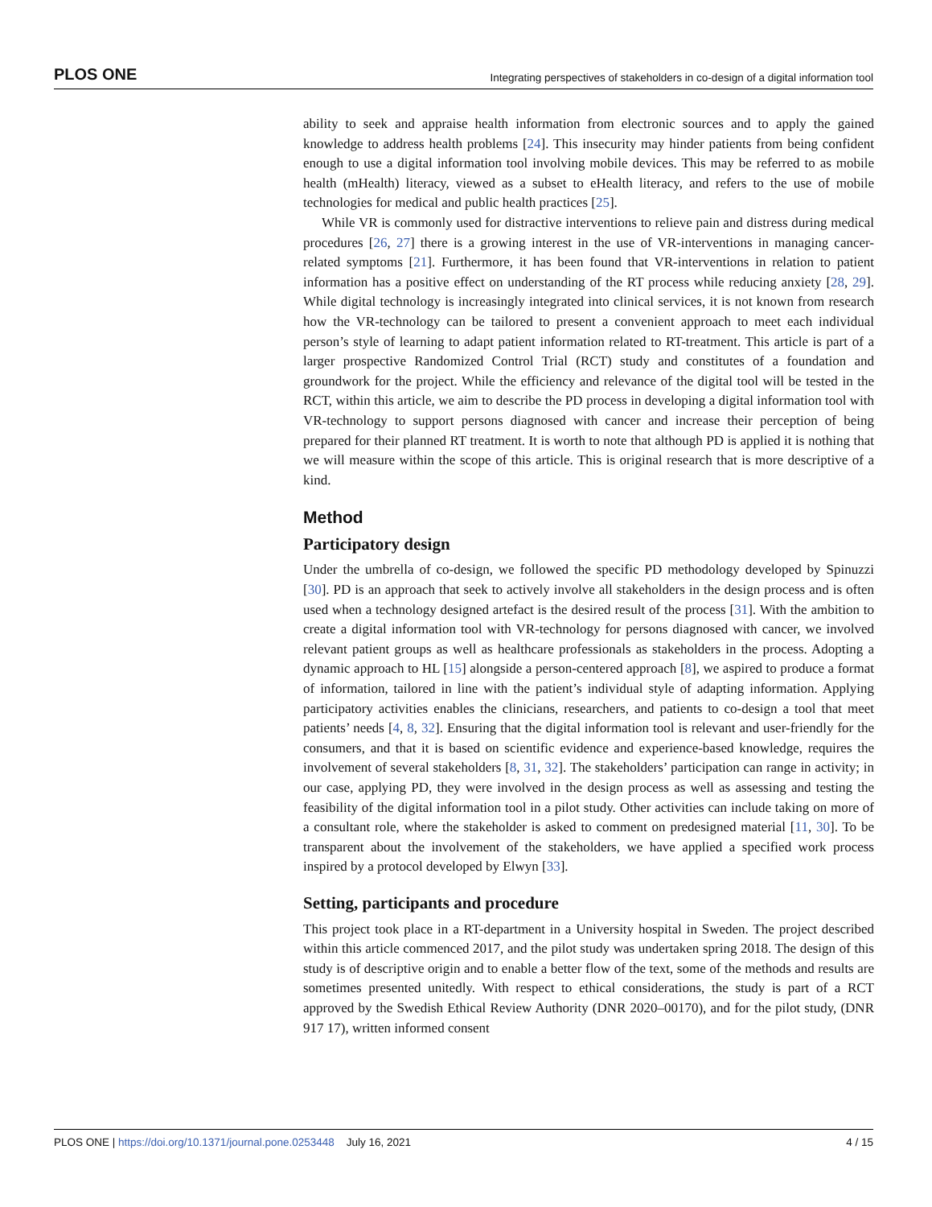PLOS ONE Integrating perspectives of stakeholders in co-design of a digital information tool
ability to seek and appraise health information from electronic sources and to apply the gained knowledge to address health problems [24]. This insecurity may hinder patients from being confident enough to use a digital information tool involving mobile devices. This may be referred to as mobile health (mHealth) literacy, viewed as a subset to eHealth literacy, and refers to the use of mobile technologies for medical and public health practices [25].
While VR is commonly used for distractive interventions to relieve pain and distress during medical procedures [26, 27] there is a growing interest in the use of VR-interventions in managing cancer-related symptoms [21]. Furthermore, it has been found that VR-interventions in relation to patient information has a positive effect on understanding of the RT process while reducing anxiety [28, 29]. While digital technology is increasingly integrated into clinical services, it is not known from research how the VR-technology can be tailored to present a convenient approach to meet each individual person’s style of learning to adapt patient information related to RT-treatment. This article is part of a larger prospective Randomized Control Trial (RCT) study and constitutes of a foundation and groundwork for the project. While the efficiency and relevance of the digital tool will be tested in the RCT, within this article, we aim to describe the PD process in developing a digital information tool with VR-technology to support persons diagnosed with cancer and increase their perception of being prepared for their planned RT treatment. It is worth to note that although PD is applied it is nothing that we will measure within the scope of this article. This is original research that is more descriptive of a kind.
Method
Participatory design
Under the umbrella of co-design, we followed the specific PD methodology developed by Spinuzzi [30]. PD is an approach that seek to actively involve all stakeholders in the design process and is often used when a technology designed artefact is the desired result of the process [31]. With the ambition to create a digital information tool with VR-technology for persons diagnosed with cancer, we involved relevant patient groups as well as healthcare professionals as stakeholders in the process. Adopting a dynamic approach to HL [15] alongside a person-centered approach [8], we aspired to produce a format of information, tailored in line with the patient’s individual style of adapting information. Applying participatory activities enables the clinicians, researchers, and patients to co-design a tool that meet patients’ needs [4, 8, 32]. Ensuring that the digital information tool is relevant and user-friendly for the consumers, and that it is based on scientific evidence and experience-based knowledge, requires the involvement of several stakeholders [8, 31, 32]. The stakeholders’ participation can range in activity; in our case, applying PD, they were involved in the design process as well as assessing and testing the feasibility of the digital information tool in a pilot study. Other activities can include taking on more of a consultant role, where the stakeholder is asked to comment on predesigned material [11, 30]. To be transparent about the involvement of the stakeholders, we have applied a specified work process inspired by a protocol developed by Elwyn [33].
Setting, participants and procedure
This project took place in a RT-department in a University hospital in Sweden. The project described within this article commenced 2017, and the pilot study was undertaken spring 2018. The design of this study is of descriptive origin and to enable a better flow of the text, some of the methods and results are sometimes presented unitedly. With respect to ethical considerations, the study is part of a RCT approved by the Swedish Ethical Review Authority (DNR 2020–00170), and for the pilot study, (DNR 917 17), written informed consent
PLOS ONE | https://doi.org/10.1371/journal.pone.0253448 July 16, 2021 4 / 15